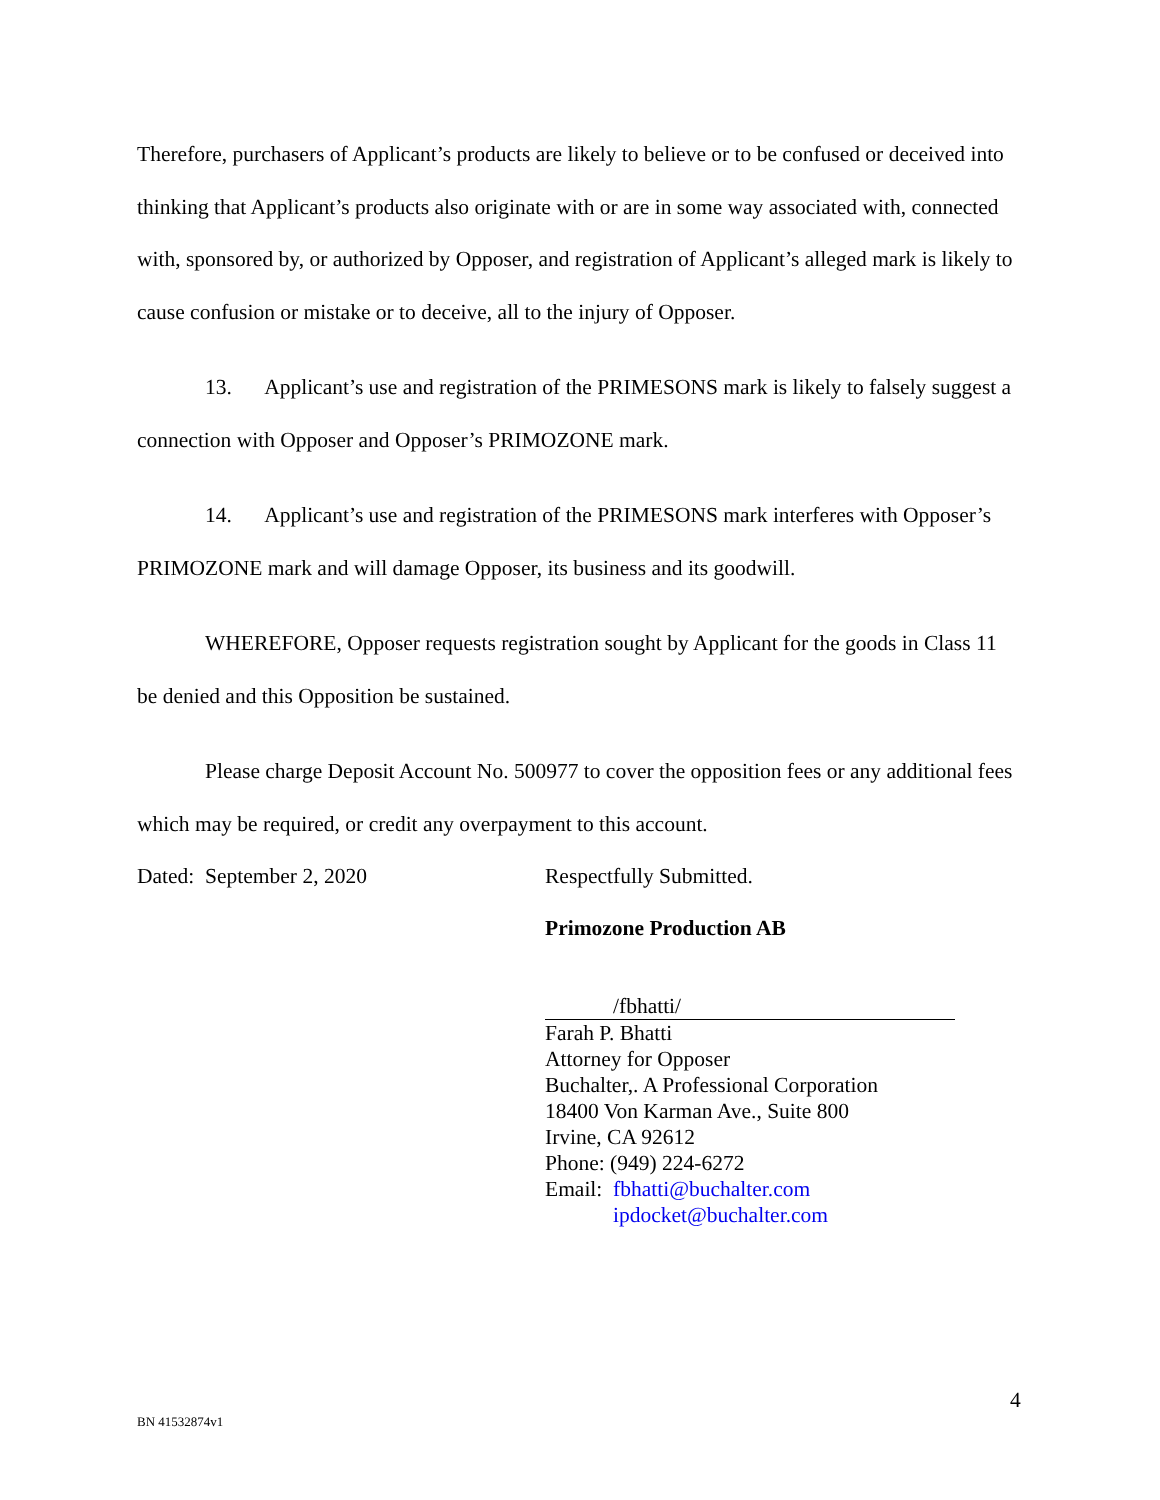Therefore, purchasers of Applicant’s products are likely to believe or to be confused or deceived into thinking that Applicant’s products also originate with or are in some way associated with, connected with, sponsored by, or authorized by Opposer, and registration of Applicant’s alleged mark is likely to cause confusion or mistake or to deceive, all to the injury of Opposer.
13. Applicant’s use and registration of the PRIMESONS mark is likely to falsely suggest a connection with Opposer and Opposer’s PRIMOZONE mark.
14. Applicant’s use and registration of the PRIMESONS mark interferes with Opposer’s PRIMOZONE mark and will damage Opposer, its business and its goodwill.
WHEREFORE, Opposer requests registration sought by Applicant for the goods in Class 11 be denied and this Opposition be sustained.
Please charge Deposit Account No. 500977 to cover the opposition fees or any additional fees which may be required, or credit any overpayment to this account.
Dated: September 2, 2020
Respectfully Submitted.
Primozone Production AB
/fbhatti/
Farah P. Bhatti
Attorney for Opposer
Buchalter,. A Professional Corporation
18400 Von Karman Ave., Suite 800
Irvine, CA 92612
Phone: (949) 224-6272
Email: fbhatti@buchalter.com
ipdocket@buchalter.com
4
BN 41532874v1